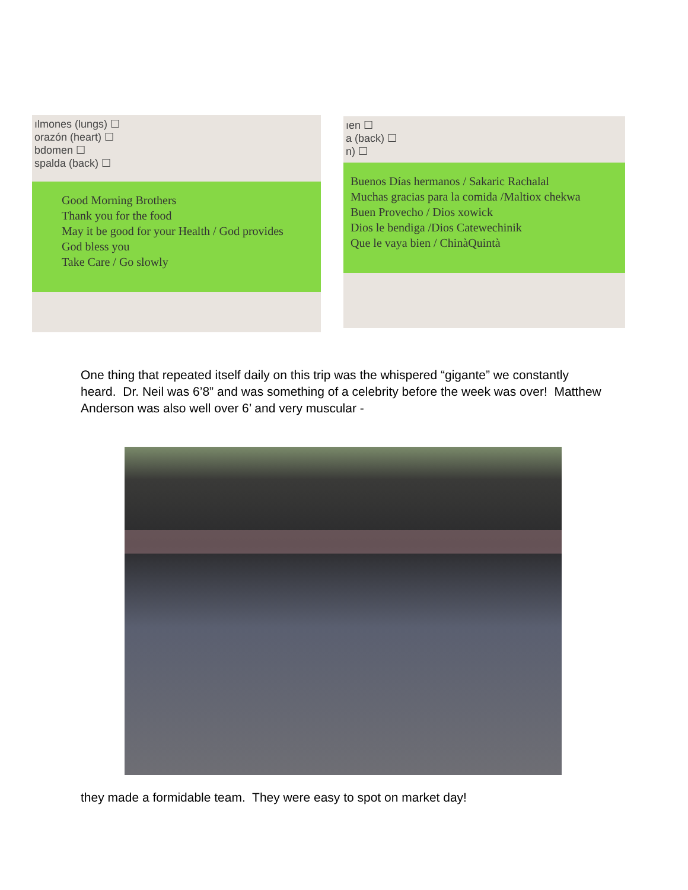ılmones (lungs) ☐
orazón (heart) ☐
bdomen ☐
spalda (back) ☐
Good Morning Brothers
Thank you for the food
May it be good for your Health / God provides
God bless you
Take Care / Go slowly
ıen ☐
a (back) ☐
n) ☐
Buenos Días hermanos / Sakaric Rachalal
Muchas gracias para la comida /Maltiox chekwa
Buen Provecho / Dios xowick
Dios le bendiga /Dios Catewechinik
Que le vaya bien / ChinàQuintà
One thing that repeated itself daily on this trip was the whispered “gigante” we constantly heard. Dr. Neil was 6’8” and was something of a celebrity before the week was over! Matthew Anderson was also well over 6’ and very muscular -
they made a formidable team. They were easy to spot on market day!